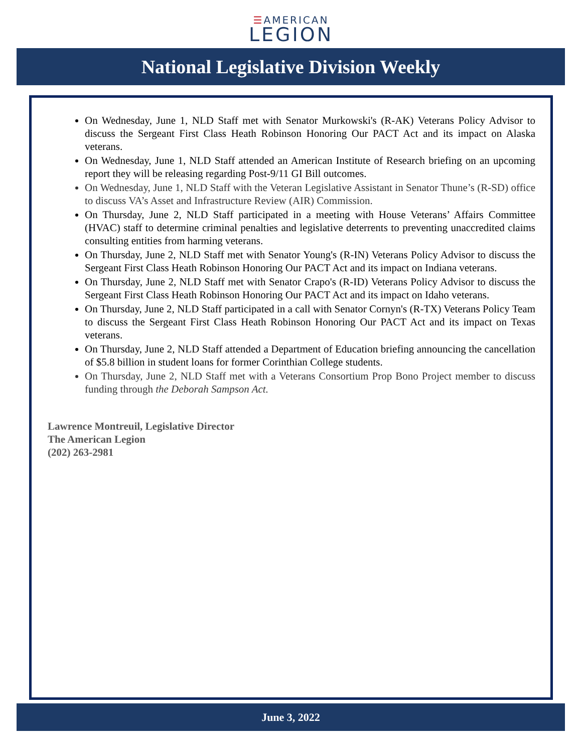☰AMERICAN
LEGION
National Legislative Division Weekly
On Wednesday, June 1, NLD Staff met with Senator Murkowski's (R-AK) Veterans Policy Advisor to discuss the Sergeant First Class Heath Robinson Honoring Our PACT Act and its impact on Alaska veterans.
On Wednesday, June 1, NLD Staff attended an American Institute of Research briefing on an upcoming report they will be releasing regarding Post-9/11 GI Bill outcomes.
On Wednesday, June 1, NLD Staff with the Veteran Legislative Assistant in Senator Thune’s (R-SD) office to discuss VA’s Asset and Infrastructure Review (AIR) Commission.
On Thursday, June 2, NLD Staff participated in a meeting with House Veterans’ Affairs Committee (HVAC) staff to determine criminal penalties and legislative deterrents to preventing unaccredited claims consulting entities from harming veterans.
On Thursday, June 2, NLD Staff met with Senator Young's (R-IN) Veterans Policy Advisor to discuss the Sergeant First Class Heath Robinson Honoring Our PACT Act and its impact on Indiana veterans.
On Thursday, June 2, NLD Staff met with Senator Crapo's (R-ID) Veterans Policy Advisor to discuss the Sergeant First Class Heath Robinson Honoring Our PACT Act and its impact on Idaho veterans.
On Thursday, June 2, NLD Staff participated in a call with Senator Cornyn's (R-TX) Veterans Policy Team to discuss the Sergeant First Class Heath Robinson Honoring Our PACT Act and its impact on Texas veterans.
On Thursday, June 2, NLD Staff attended a Department of Education briefing announcing the cancellation of $5.8 billion in student loans for former Corinthian College students.
On Thursday, June 2, NLD Staff met with a Veterans Consortium Prop Bono Project member to discuss funding through the Deborah Sampson Act.
Lawrence Montreuil, Legislative Director
The American Legion
(202) 263-2981
June 3, 2022